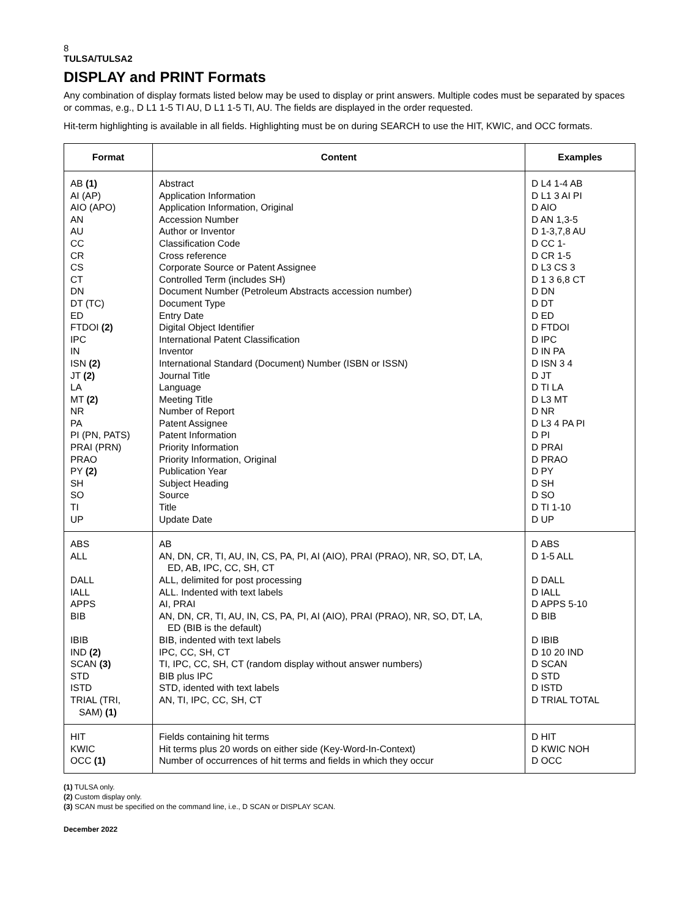8
TULSA/TULSA2
DISPLAY and PRINT Formats
Any combination of display formats listed below may be used to display or print answers. Multiple codes must be separated by spaces or commas, e.g., D L1 1-5 TI AU, D L1 1-5 TI, AU. The fields are displayed in the order requested.
Hit-term highlighting is available in all fields. Highlighting must be on during SEARCH to use the HIT, KWIC, and OCC formats.
| Format | Content | Examples |
| --- | --- | --- |
| AB (1) AI (AP) AIO (APO) AN AU CC CR CS CT DN DT (TC) ED FTDOI (2) IPC IN ISN (2) JT (2) LA MT (2) NR PA PI (PN, PATS) PRAI (PRN) PRAO PY (2) SH SO TI UP | Abstract Application Information Application Information, Original Accession Number Author or Inventor Classification Code Cross reference Corporate Source or Patent Assignee Controlled Term (includes SH) Document Number (Petroleum Abstracts accession number) Document Type Entry Date Digital Object Identifier International Patent Classification Inventor International Standard (Document) Number (ISBN or ISSN) Journal Title Language Meeting Title Number of Report Patent Assignee Patent Information Priority Information Priority Information, Original Publication Year Subject Heading Source Title Update Date | D L4 1-4 AB D L1 3 AI PI D AIO D AN 1,3-5 D 1-3,7,8 AU D CC 1- D CR 1-5 D L3 CS 3 D 1 3 6,8 CT D DN D DT D ED D FTDOI D IPC D IN PA D ISN 3 4 D JT D TI LA D L3 MT D NR D L3 4 PA PI D PI D PRAI D PRAO D PY D SH D SO D TI 1-10 D UP |
| ABS ALL DALL IALL APPS BIB IBIB IND (2) SCAN (3) STD ISTD TRIAL (TRI, SAM) (1) | AB AN, DN, CR, TI, AU, IN, CS, PA, PI, AI (AIO), PRAI (PRAO), NR, SO, DT, LA, ED, AB, IPC, CC, SH, CT ALL, delimited for post processing ALL. Indented with text labels AI, PRAI AN, DN, CR, TI, AU, IN, CS, PA, PI, AI (AIO), PRAI (PRAO), NR, SO, DT, LA, ED (BIB is the default) BIB, indented with text labels IPC, CC, SH, CT TI, IPC, CC, SH, CT (random display without answer numbers) BIB plus IPC STD, idented with text labels AN, TI, IPC, CC, SH, CT | D ABS D 1-5 ALL D DALL D IALL D APPS 5-10 D BIB D IBIB D 10 20 IND D SCAN D STD D ISTD D TRIAL TOTAL |
| HIT KWIC OCC (1) | Fields containing hit terms Hit terms plus 20 words on either side (Key-Word-In-Context) Number of occurrences of hit terms and fields in which they occur | D HIT D KWIC NOH D OCC |
(1) TULSA only.
(2) Custom display only.
(3) SCAN must be specified on the command line, i.e., D SCAN or DISPLAY SCAN.
December 2022